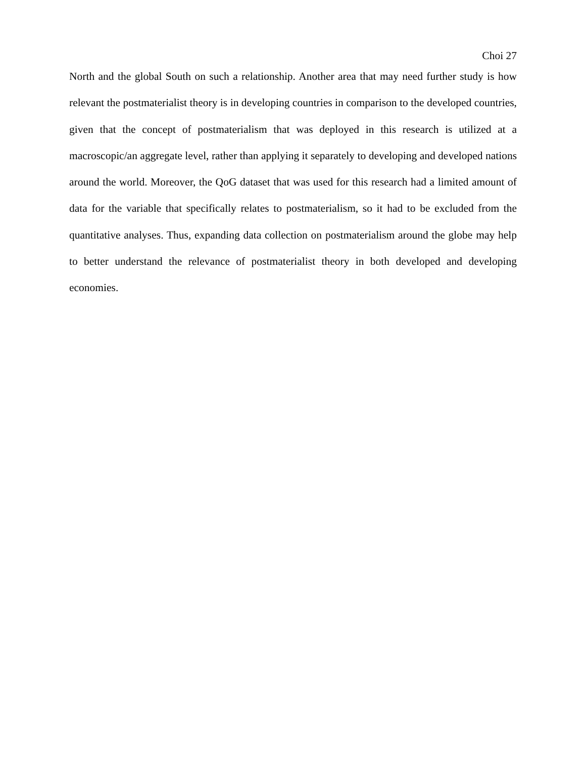Choi 27
North and the global South on such a relationship. Another area that may need further study is how relevant the postmaterialist theory is in developing countries in comparison to the developed countries, given that the concept of postmaterialism that was deployed in this research is utilized at a macroscopic/an aggregate level, rather than applying it separately to developing and developed nations around the world. Moreover, the QoG dataset that was used for this research had a limited amount of data for the variable that specifically relates to postmaterialism, so it had to be excluded from the quantitative analyses. Thus, expanding data collection on postmaterialism around the globe may help to better understand the relevance of postmaterialist theory in both developed and developing economies.